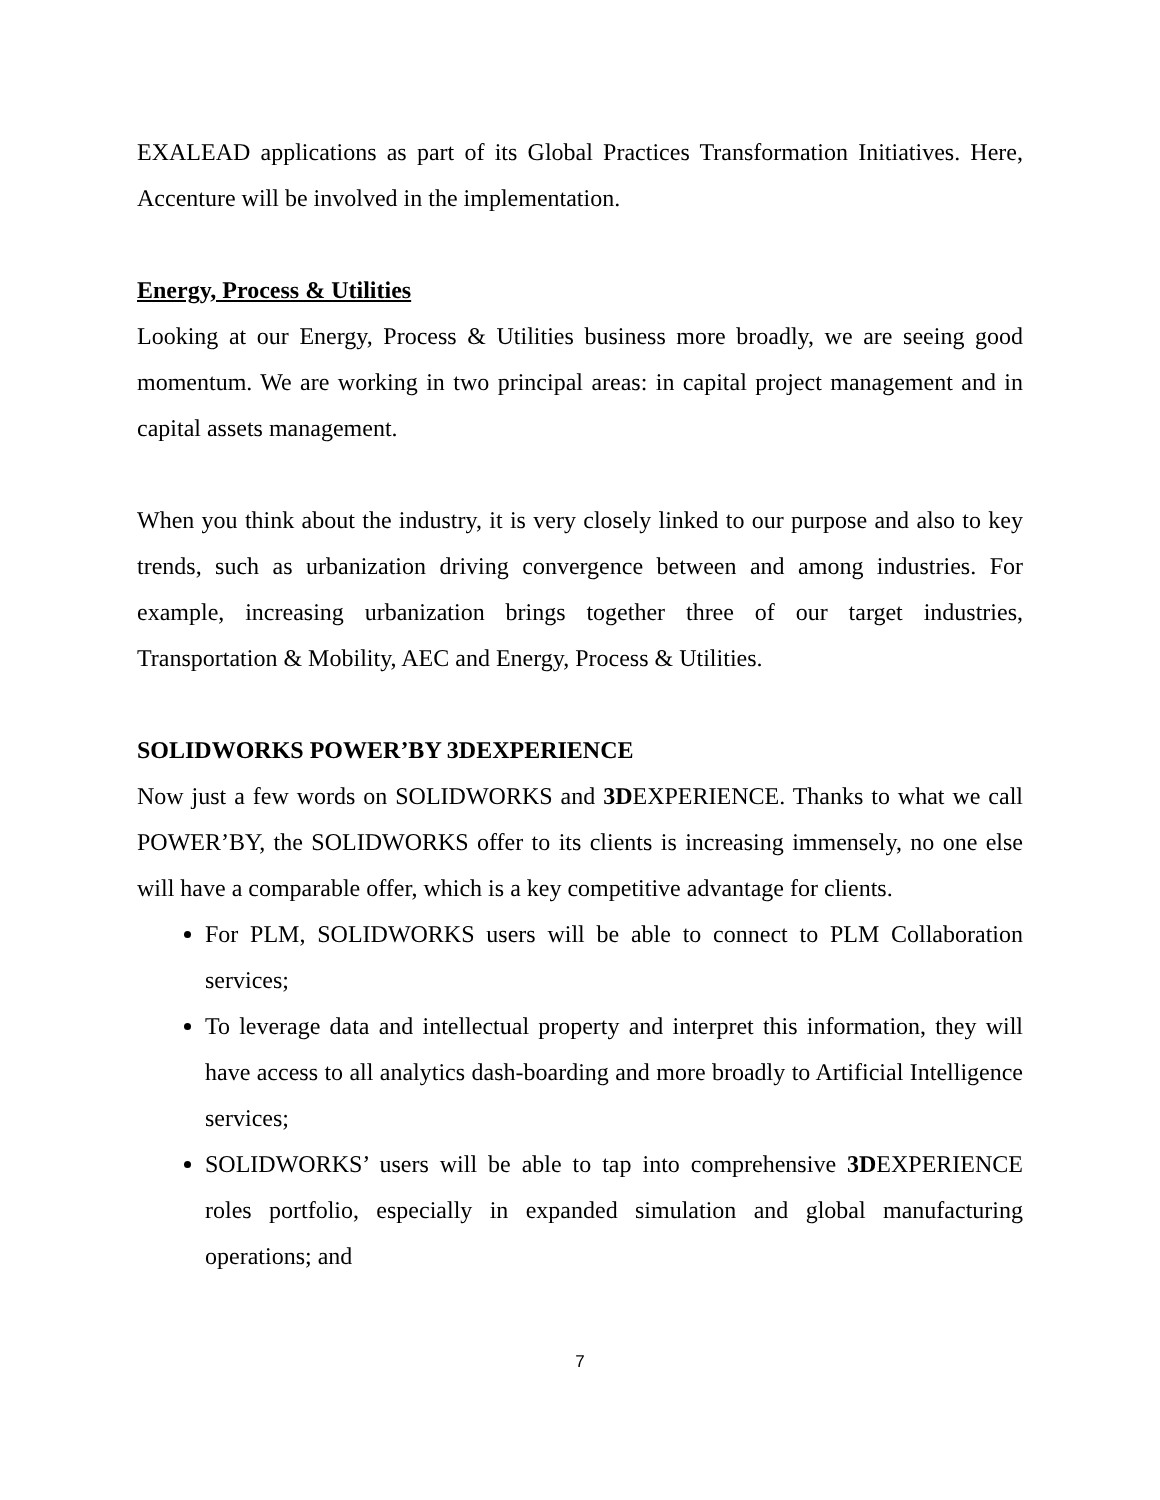EXALEAD applications as part of its Global Practices Transformation Initiatives. Here, Accenture will be involved in the implementation.
Energy, Process & Utilities
Looking at our Energy, Process & Utilities business more broadly, we are seeing good momentum. We are working in two principal areas: in capital project management and in capital assets management.
When you think about the industry, it is very closely linked to our purpose and also to key trends, such as urbanization driving convergence between and among industries. For example, increasing urbanization brings together three of our target industries, Transportation & Mobility, AEC and Energy, Process & Utilities.
SOLIDWORKS POWER’BY 3DEXPERIENCE
Now just a few words on SOLIDWORKS and 3DEXPERIENCE. Thanks to what we call POWER’BY, the SOLIDWORKS offer to its clients is increasing immensely, no one else will have a comparable offer, which is a key competitive advantage for clients.
For PLM, SOLIDWORKS users will be able to connect to PLM Collaboration services;
To leverage data and intellectual property and interpret this information, they will have access to all analytics dash-boarding and more broadly to Artificial Intelligence services;
SOLIDWORKS’ users will be able to tap into comprehensive 3DEXPERIENCE roles portfolio, especially in expanded simulation and global manufacturing operations; and
7